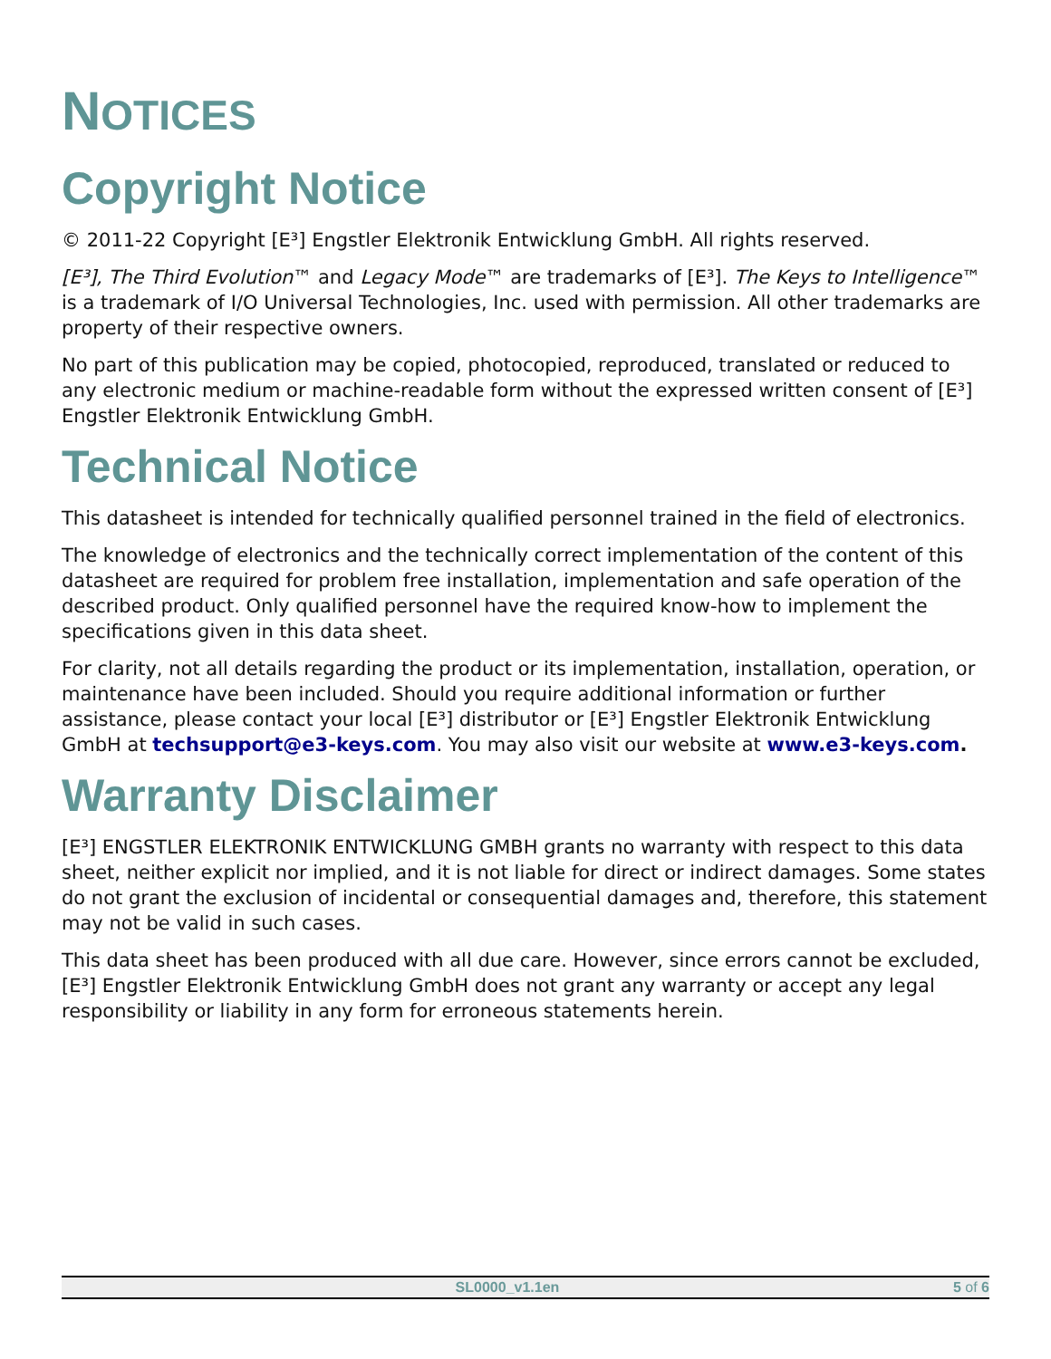NOTICES
Copyright Notice
© 2011-22 Copyright [E³] Engstler Elektronik Entwicklung GmbH. All rights reserved.
[E³], The Third Evolution™ and Legacy Mode™ are trademarks of [E³]. The Keys to Intelligence™ is a trademark of I/O Universal Technologies, Inc. used with permission. All other trademarks are property of their respective owners.
No part of this publication may be copied, photocopied, reproduced, translated or reduced to any electronic medium or machine-readable form without the expressed written consent of [E³] Engstler Elektronik Entwicklung GmbH.
Technical Notice
This datasheet is intended for technically qualified personnel trained in the field of electronics.
The knowledge of electronics and the technically correct implementation of the content of this datasheet are required for problem free installation, implementation and safe operation of the described product. Only qualified personnel have the required know-how to implement the specifications given in this data sheet.
For clarity, not all details regarding the product or its implementation, installation, operation, or maintenance have been included. Should you require additional information or further assistance, please contact your local [E³] distributor or [E³] Engstler Elektronik Entwicklung GmbH at techsupport@e3-keys.com. You may also visit our website at www.e3-keys.com.
Warranty Disclaimer
[E³] ENGSTLER ELEKTRONIK ENTWICKLUNG GMBH grants no warranty with respect to this data sheet, neither explicit nor implied, and it is not liable for direct or indirect damages. Some states do not grant the exclusion of incidental or consequential damages and, therefore, this statement may not be valid in such cases.
This data sheet has been produced with all due care. However, since errors cannot be excluded, [E³] Engstler Elektronik Entwicklung GmbH does not grant any warranty or accept any legal responsibility or liability in any form for erroneous statements herein.
SL0000_v1.1en 5 of 6